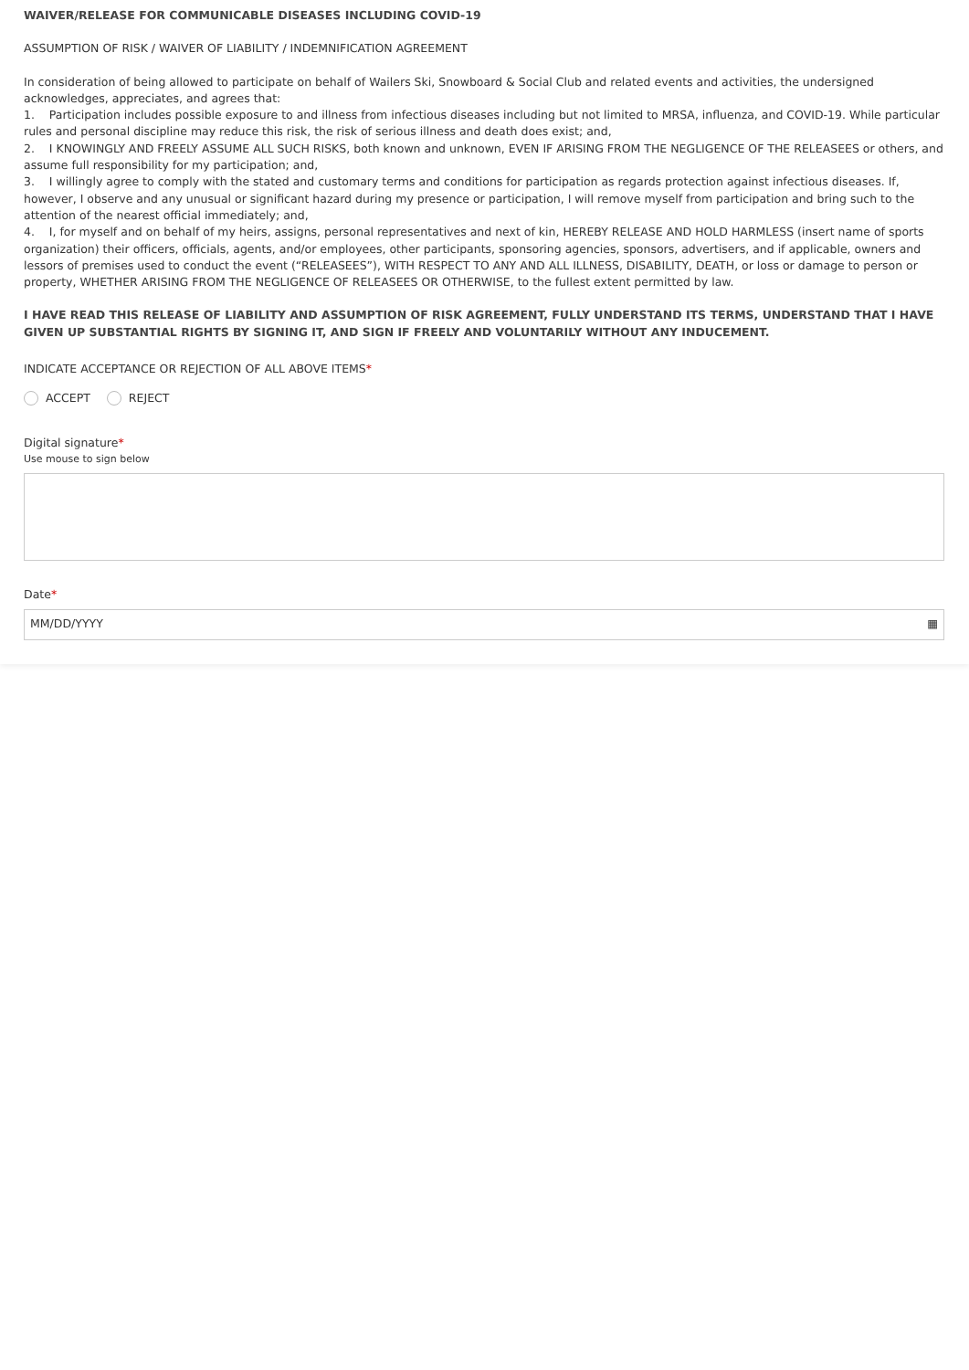WAIVER/RELEASE FOR COMMUNICABLE DISEASES INCLUDING COVID-19
ASSUMPTION OF RISK / WAIVER OF LIABILITY / INDEMNIFICATION AGREEMENT
In consideration of being allowed to participate on behalf of Wailers Ski, Snowboard & Social Club and related events and activities, the undersigned acknowledges, appreciates, and agrees that:
1. Participation includes possible exposure to and illness from infectious diseases including but not limited to MRSA, influenza, and COVID-19. While particular rules and personal discipline may reduce this risk, the risk of serious illness and death does exist; and,
2. I KNOWINGLY AND FREELY ASSUME ALL SUCH RISKS, both known and unknown, EVEN IF ARISING FROM THE NEGLIGENCE OF THE RELEASEES or others, and assume full responsibility for my participation; and,
3. I willingly agree to comply with the stated and customary terms and conditions for participation as regards protection against infectious diseases. If, however, I observe and any unusual or significant hazard during my presence or participation, I will remove myself from participation and bring such to the attention of the nearest official immediately; and,
4. I, for myself and on behalf of my heirs, assigns, personal representatives and next of kin, HEREBY RELEASE AND HOLD HARMLESS (insert name of sports organization) their officers, officials, agents, and/or employees, other participants, sponsoring agencies, sponsors, advertisers, and if applicable, owners and lessors of premises used to conduct the event (“RELEASEES”), WITH RESPECT TO ANY AND ALL ILLNESS, DISABILITY, DEATH, or loss or damage to person or property, WHETHER ARISING FROM THE NEGLIGENCE OF RELEASEES OR OTHERWISE, to the fullest extent permitted by law.
I HAVE READ THIS RELEASE OF LIABILITY AND ASSUMPTION OF RISK AGREEMENT, FULLY UNDERSTAND ITS TERMS, UNDERSTAND THAT I HAVE GIVEN UP SUBSTANTIAL RIGHTS BY SIGNING IT, AND SIGN IF FREELY AND VOLUNTARILY WITHOUT ANY INDUCEMENT.
INDICATE ACCEPTANCE OR REJECTION OF ALL ABOVE ITEMS*
ACCEPT REJECT
Digital signature*
Use mouse to sign below
Date*
MM/DD/YYYY ▦